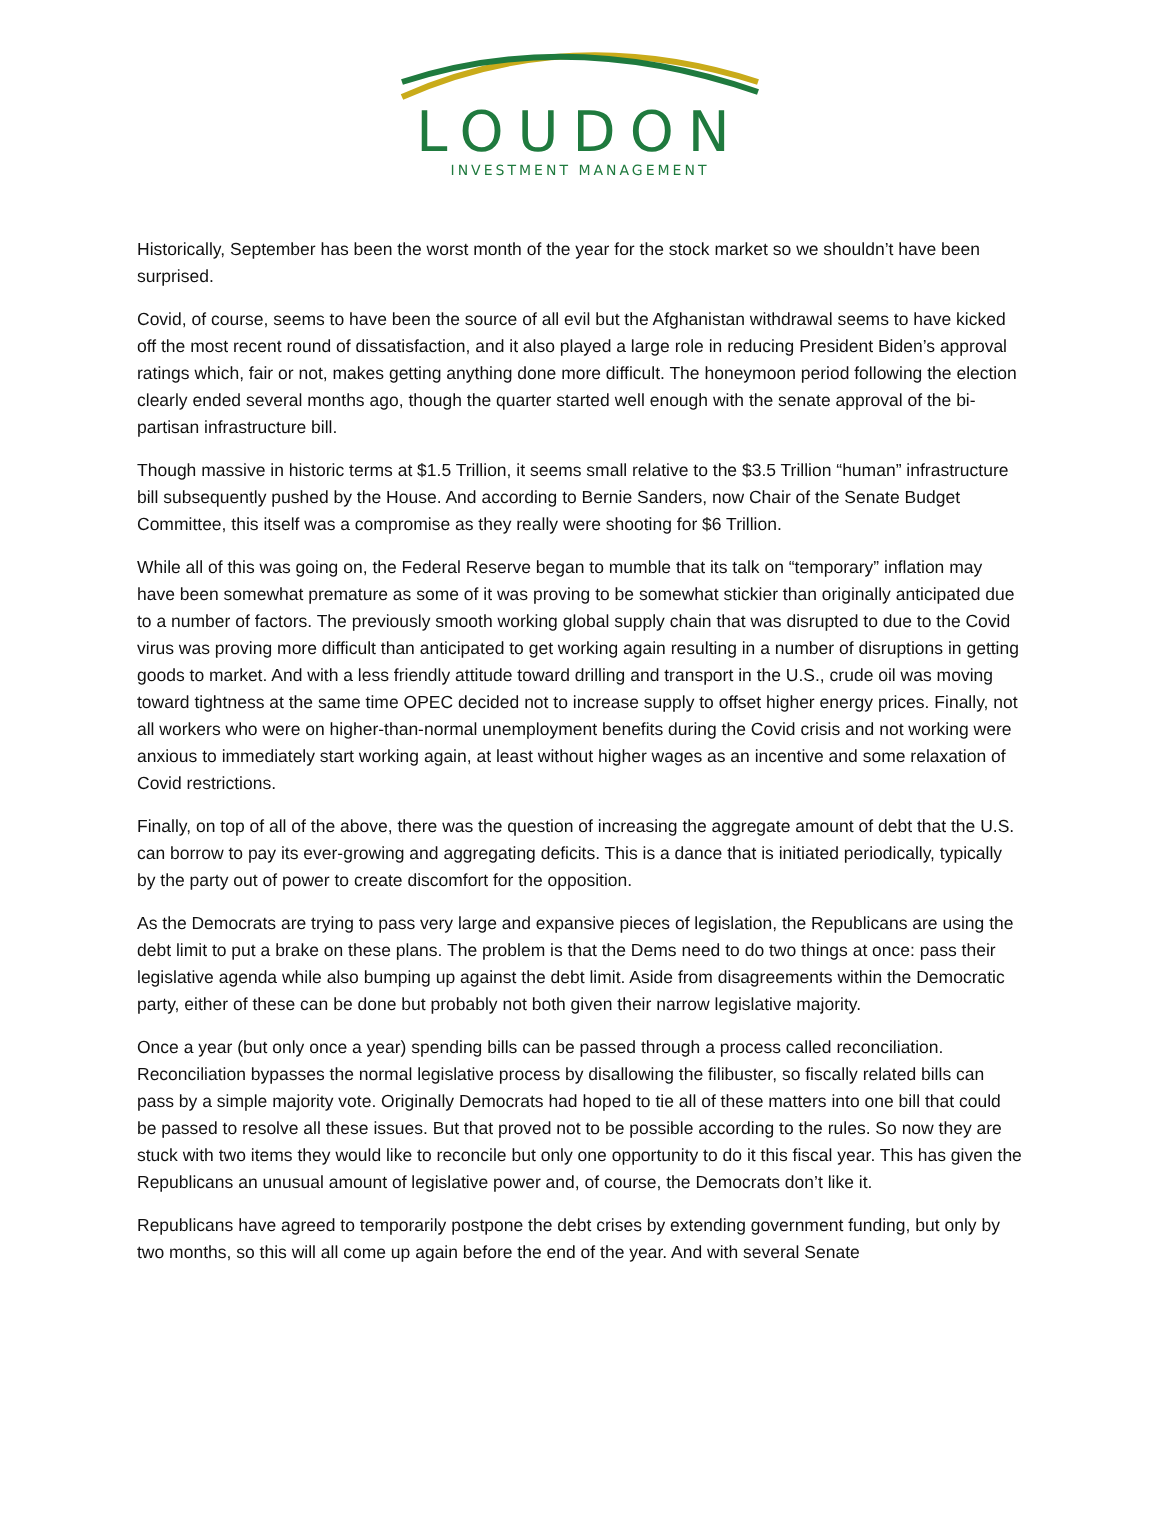LOUDON
INVESTMENT MANAGEMENT
Historically, September has been the worst month of the year for the stock market so we shouldn’t have been surprised.
Covid, of course, seems to have been the source of all evil but the Afghanistan withdrawal seems to have kicked off the most recent round of dissatisfaction, and it also played a large role in reducing President Biden’s approval ratings which, fair or not, makes getting anything done more difficult. The honeymoon period following the election clearly ended several months ago, though the quarter started well enough with the senate approval of the bi-partisan infrastructure bill.
Though massive in historic terms at $1.5 Trillion, it seems small relative to the $3.5 Trillion “human” infrastructure bill subsequently pushed by the House. And according to Bernie Sanders, now Chair of the Senate Budget Committee, this itself was a compromise as they really were shooting for $6 Trillion.
While all of this was going on, the Federal Reserve began to mumble that its talk on “temporary” inflation may have been somewhat premature as some of it was proving to be somewhat stickier than originally anticipated due to a number of factors. The previously smooth working global supply chain that was disrupted to due to the Covid virus was proving more difficult than anticipated to get working again resulting in a number of disruptions in getting goods to market. And with a less friendly attitude toward drilling and transport in the U.S., crude oil was moving toward tightness at the same time OPEC decided not to increase supply to offset higher energy prices. Finally, not all workers who were on higher-than-normal unemployment benefits during the Covid crisis and not working were anxious to immediately start working again, at least without higher wages as an incentive and some relaxation of Covid restrictions.
Finally, on top of all of the above, there was the question of increasing the aggregate amount of debt that the U.S. can borrow to pay its ever-growing and aggregating deficits. This is a dance that is initiated periodically, typically by the party out of power to create discomfort for the opposition.
As the Democrats are trying to pass very large and expansive pieces of legislation, the Republicans are using the debt limit to put a brake on these plans. The problem is that the Dems need to do two things at once: pass their legislative agenda while also bumping up against the debt limit. Aside from disagreements within the Democratic party, either of these can be done but probably not both given their narrow legislative majority.
Once a year (but only once a year) spending bills can be passed through a process called reconciliation. Reconciliation bypasses the normal legislative process by disallowing the filibuster, so fiscally related bills can pass by a simple majority vote. Originally Democrats had hoped to tie all of these matters into one bill that could be passed to resolve all these issues. But that proved not to be possible according to the rules. So now they are stuck with two items they would like to reconcile but only one opportunity to do it this fiscal year. This has given the Republicans an unusual amount of legislative power and, of course, the Democrats don’t like it.
Republicans have agreed to temporarily postpone the debt crises by extending government funding, but only by two months, so this will all come up again before the end of the year. And with several Senate